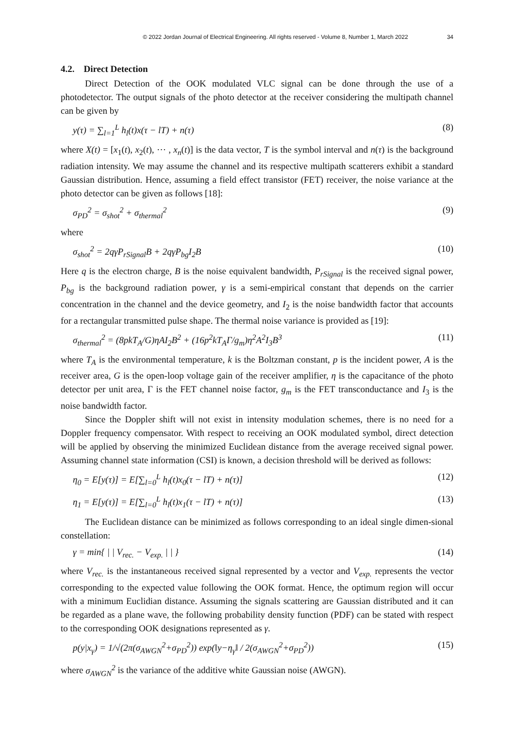© 2022 Jordan Journal of Electrical Engineering. All rights reserved - Volume 8, Number 1, March 2022 34
4.2. Direct Detection
Direct Detection of the OOK modulated VLC signal can be done through the use of a photodetector. The output signals of the photo detector at the receiver considering the multipath channel can be given by
y(τ) = ∑<sub>l=1</sub><sup>L</sup> h<sub>l</sub>(t)x(τ − lT) + n(τ) (8)
where X(t) = [x<sub>1</sub>(t), x<sub>2</sub>(t), ⋯ , x<sub>n</sub>(t)] is the data vector, T is the symbol interval and n(τ) is the background radiation intensity. We may assume the channel and its respective multipath scatterers exhibit a standard Gaussian distribution. Hence, assuming a field effect transistor (FET) receiver, the noise variance at the photo detector can be given as follows [18]:
σ<sub>PD</sub><sup>2</sup> = σ<sub>shot</sub><sup>2</sup> + σ<sub>thermal</sub><sup>2</sup> (9)
where
σ<sub>shot</sub><sup>2</sup> = 2qγP<sub>rSignal</sub>B + 2qγP<sub>bg</sub>I<sub>2</sub>B (10)
Here q is the electron charge, B is the noise equivalent bandwidth, P<sub>rSignal</sub> is the received signal power, P<sub>bg</sub> is the background radiation power, γ is a semi-empirical constant that depends on the carrier concentration in the channel and the device geometry, and I<sub>2</sub> is the noise bandwidth factor that accounts for a rectangular transmitted pulse shape. The thermal noise variance is provided as [19]:
σ<sub>thermal</sub><sup>2</sup> = (8pkT<sub>A</sub>/G)ηAI<sub>2</sub>B<sup>2</sup> + (16p<sup>2</sup>kT<sub>A</sub>Γ/g<sub>m</sub>)η<sup>2</sup>A<sup>2</sup>I<sub>3</sub>B<sup>3</sup> (11)
where T<sub>A</sub> is the environmental temperature, k is the Boltzman constant, p is the incident power, A is the receiver area, G is the open-loop voltage gain of the receiver amplifier, η is the capacitance of the photo detector per unit area, Γ is the FET channel noise factor, g<sub>m</sub> is the FET transconductance and I<sub>3</sub> is the noise bandwidth factor.
Since the Doppler shift will not exist in intensity modulation schemes, there is no need for a Doppler frequency compensator. With respect to receiving an OOK modulated symbol, direct detection will be applied by observing the minimized Euclidean distance from the average received signal power. Assuming channel state information (CSI) is known, a decision threshold will be derived as follows:
η<sub>0</sub> = E[y(τ)] = E[∑<sub>l=0</sub><sup>L</sup> h<sub>l</sub>(t)x<sub>0</sub>(τ − lT) + n(τ)] (12)
η<sub>1</sub> = E[y(τ)] = E[∑<sub>l=0</sub><sup>L</sup> h<sub>l</sub>(t)x<sub>1</sub>(τ − lT) + n(τ)] (13)
The Euclidean distance can be minimized as follows corresponding to an ideal single dimen-sional constellation:
γ = min{ | | V<sub>rec.</sub> − V<sub>exp.</sub> | | } (14)
where V<sub>rec.</sub> is the instantaneous received signal represented by a vector and V<sub>exp.</sub> represents the vector corresponding to the expected value following the OOK format. Hence, the optimum region will occur with a minimum Euclidian distance. Assuming the signals scattering are Gaussian distributed and it can be regarded as a plane wave, the following probability density function (PDF) can be stated with respect to the corresponding OOK designations represented as γ.
p(y|x<sub>γ</sub>) = 1/√(2π(σ<sub>AWGN</sub><sup>2</sup>+σ<sub>PD</sub><sup>2</sup>)) exp(‖y−η<sub>γ</sub>‖ / 2(σ<sub>AWGN</sub><sup>2</sup>+σ<sub>PD</sub><sup>2</sup>)) (15)
where σ<sub>AWGN</sub><sup>2</sup> is the variance of the additive white Gaussian noise (AWGN).